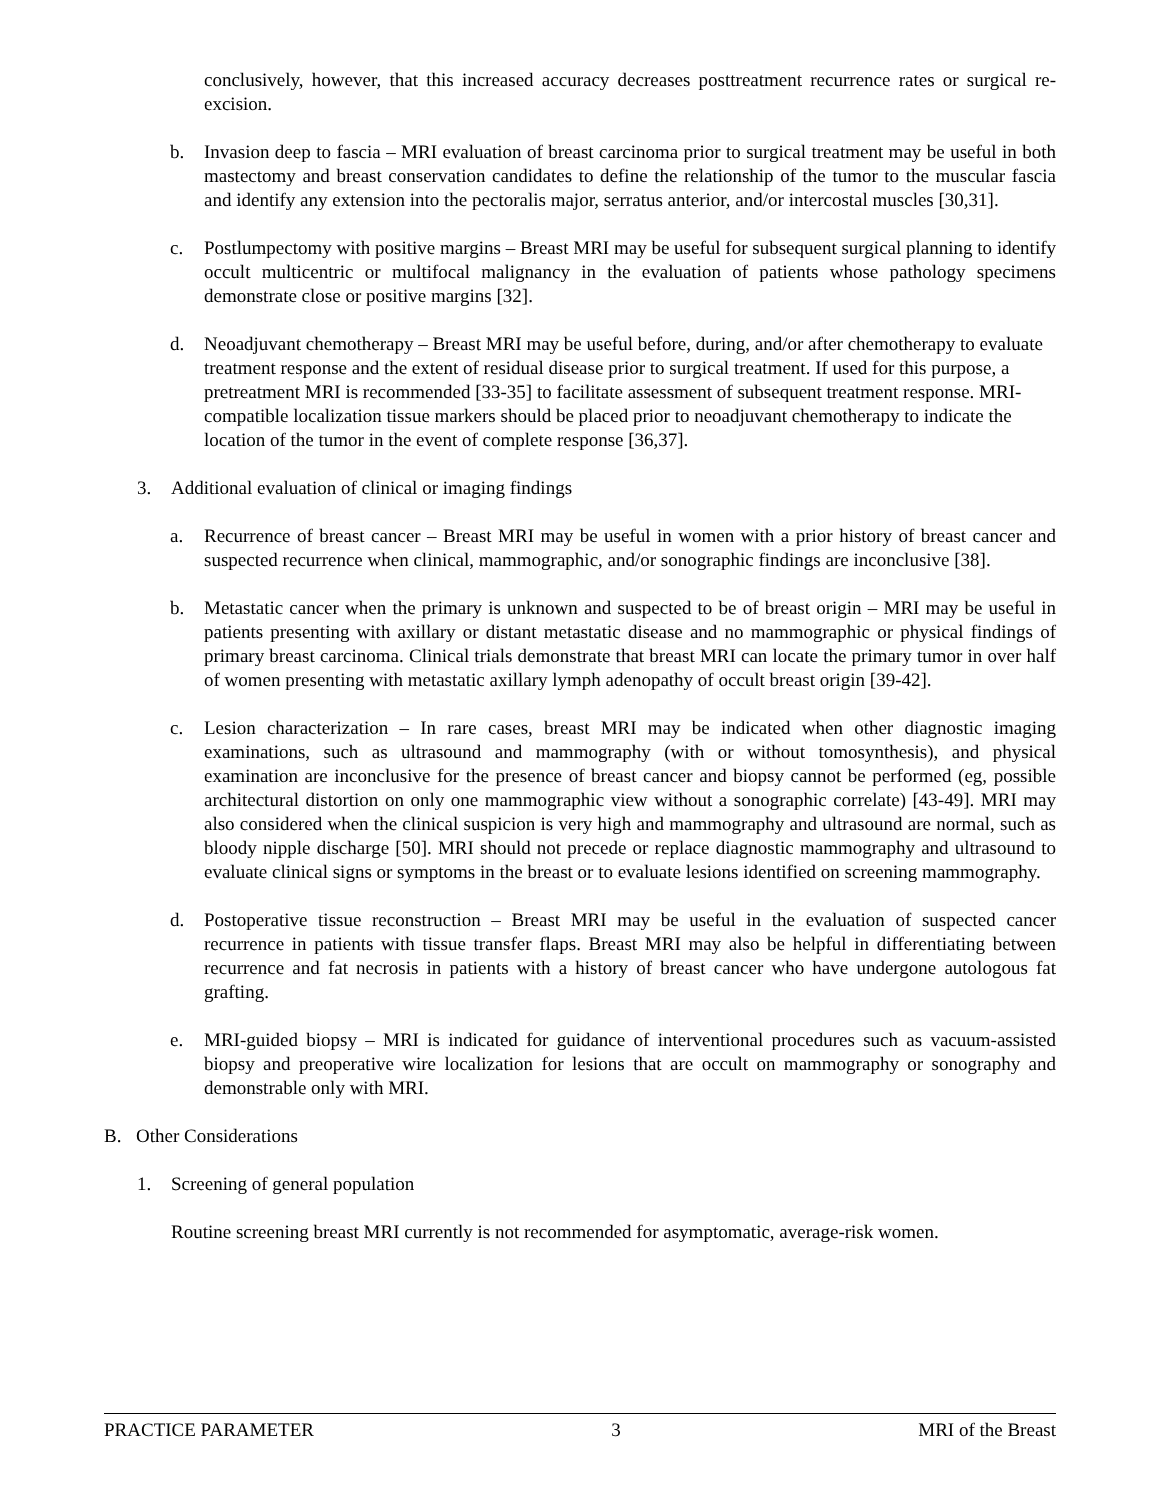conclusively, however, that this increased accuracy decreases posttreatment recurrence rates or surgical re-excision.
b. Invasion deep to fascia – MRI evaluation of breast carcinoma prior to surgical treatment may be useful in both mastectomy and breast conservation candidates to define the relationship of the tumor to the muscular fascia and identify any extension into the pectoralis major, serratus anterior, and/or intercostal muscles [30,31].
c. Postlumpectomy with positive margins – Breast MRI may be useful for subsequent surgical planning to identify occult multicentric or multifocal malignancy in the evaluation of patients whose pathology specimens demonstrate close or positive margins [32].
d. Neoadjuvant chemotherapy – Breast MRI may be useful before, during, and/or after chemotherapy to evaluate treatment response and the extent of residual disease prior to surgical treatment. If used for this purpose, a pretreatment MRI is recommended [33-35] to facilitate assessment of subsequent treatment response. MRI-compatible localization tissue markers should be placed prior to neoadjuvant chemotherapy to indicate the location of the tumor in the event of complete response [36,37].
3. Additional evaluation of clinical or imaging findings
a. Recurrence of breast cancer – Breast MRI may be useful in women with a prior history of breast cancer and suspected recurrence when clinical, mammographic, and/or sonographic findings are inconclusive [38].
b. Metastatic cancer when the primary is unknown and suspected to be of breast origin – MRI may be useful in patients presenting with axillary or distant metastatic disease and no mammographic or physical findings of primary breast carcinoma. Clinical trials demonstrate that breast MRI can locate the primary tumor in over half of women presenting with metastatic axillary lymph adenopathy of occult breast origin [39-42].
c. Lesion characterization – In rare cases, breast MRI may be indicated when other diagnostic imaging examinations, such as ultrasound and mammography (with or without tomosynthesis), and physical examination are inconclusive for the presence of breast cancer and biopsy cannot be performed (eg, possible architectural distortion on only one mammographic view without a sonographic correlate) [43-49]. MRI may also considered when the clinical suspicion is very high and mammography and ultrasound are normal, such as bloody nipple discharge [50]. MRI should not precede or replace diagnostic mammography and ultrasound to evaluate clinical signs or symptoms in the breast or to evaluate lesions identified on screening mammography.
d. Postoperative tissue reconstruction – Breast MRI may be useful in the evaluation of suspected cancer recurrence in patients with tissue transfer flaps. Breast MRI may also be helpful in differentiating between recurrence and fat necrosis in patients with a history of breast cancer who have undergone autologous fat grafting.
e. MRI-guided biopsy – MRI is indicated for guidance of interventional procedures such as vacuum-assisted biopsy and preoperative wire localization for lesions that are occult on mammography or sonography and demonstrable only with MRI.
B. Other Considerations
1. Screening of general population
Routine screening breast MRI currently is not recommended for asymptomatic, average-risk women.
PRACTICE PARAMETER 3 MRI of the Breast